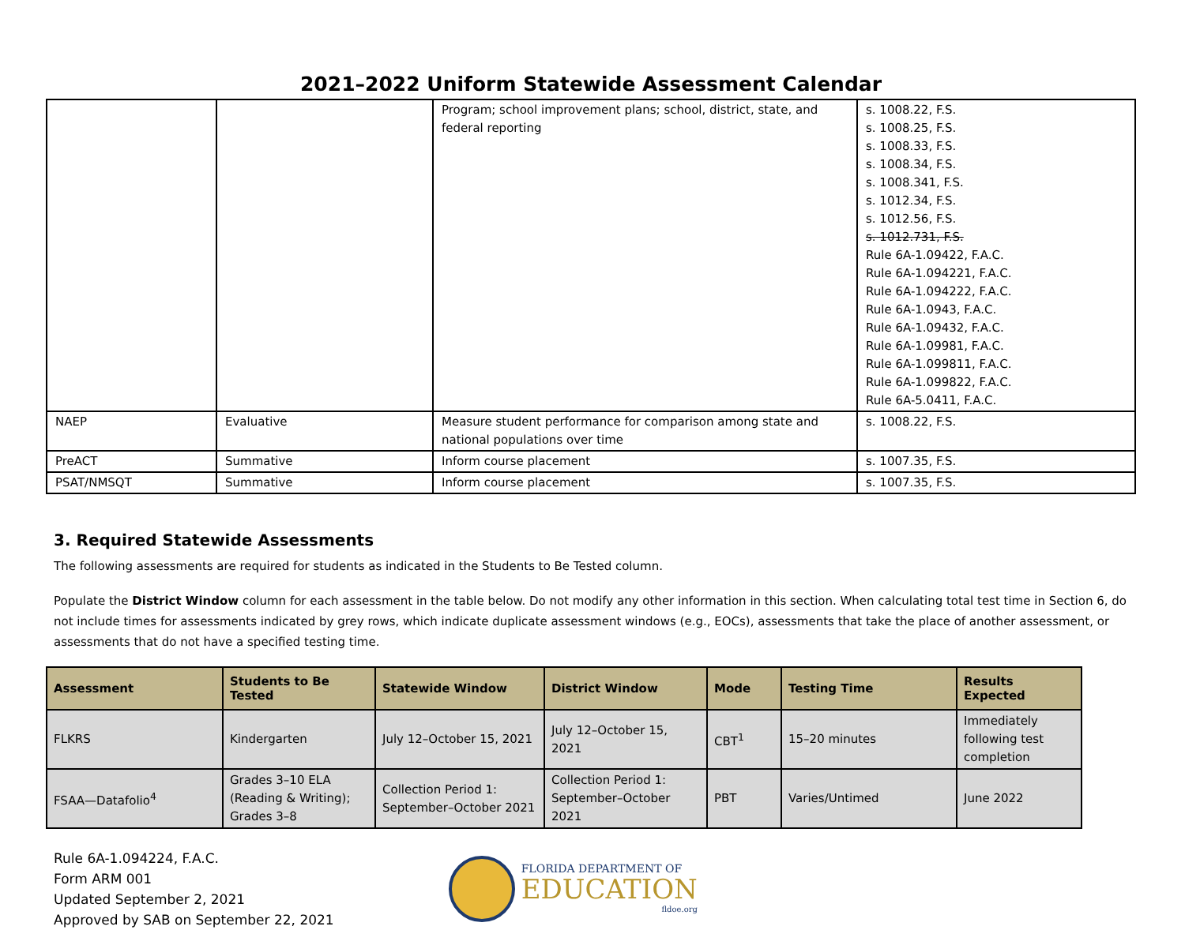2021–2022 Uniform Statewide Assessment Calendar
| | | Program; school improvement plans; school, district, state, and federal reporting | s. 1008.22, F.S. s. 1008.25, F.S. s. 1008.33, F.S. s. 1008.34, F.S. s. 1008.341, F.S. s. 1012.34, F.S. s. 1012.56, F.S. s. 1012.731, F.S. Rule 6A-1.09422, F.A.C. Rule 6A-1.094221, F.A.C. Rule 6A-1.094222, F.A.C. Rule 6A-1.0943, F.A.C. Rule 6A-1.09432, F.A.C. Rule 6A-1.09981, F.A.C. Rule 6A-1.099811, F.A.C. Rule 6A-1.099822, F.A.C. Rule 6A-5.0411, F.A.C. |
| NAEP | Evaluative | Measure student performance for comparison among state and national populations over time | s. 1008.22, F.S. |
| PreACT | Summative | Inform course placement | s. 1007.35, F.S. |
| PSAT/NMSQT | Summative | Inform course placement | s. 1007.35, F.S. |
3. Required Statewide Assessments
The following assessments are required for students as indicated in the Students to Be Tested column.
Populate the District Window column for each assessment in the table below. Do not modify any other information in this section. When calculating total test time in Section 6, do not include times for assessments indicated by grey rows, which indicate duplicate assessment windows (e.g., EOCs), assessments that take the place of another assessment, or assessments that do not have a specified testing time.
| Assessment | Students to Be Tested | Statewide Window | District Window | Mode | Testing Time | Results Expected |
| --- | --- | --- | --- | --- | --- | --- |
| FLKRS | Kindergarten | July 12–October 15, 2021 | July 12–October 15, 2021 | CBT<sup>1</sup> | 15–20 minutes | Immediately following test completion |
| FSAA—Datafolio<sup>4</sup> | Grades 3–10 ELA (Reading & Writing); Grades 3–8 | Collection Period 1: September–October 2021 | Collection Period 1: September–October 2021 | PBT | Varies/Untimed | June 2022 |
Rule 6A-1.094224, F.A.C.
Form ARM 001
Updated September 2, 2021
Approved by SAB on September 22, 2021
FLORIDA DEPARTMENT OF
EDUCATION
fldoe.org